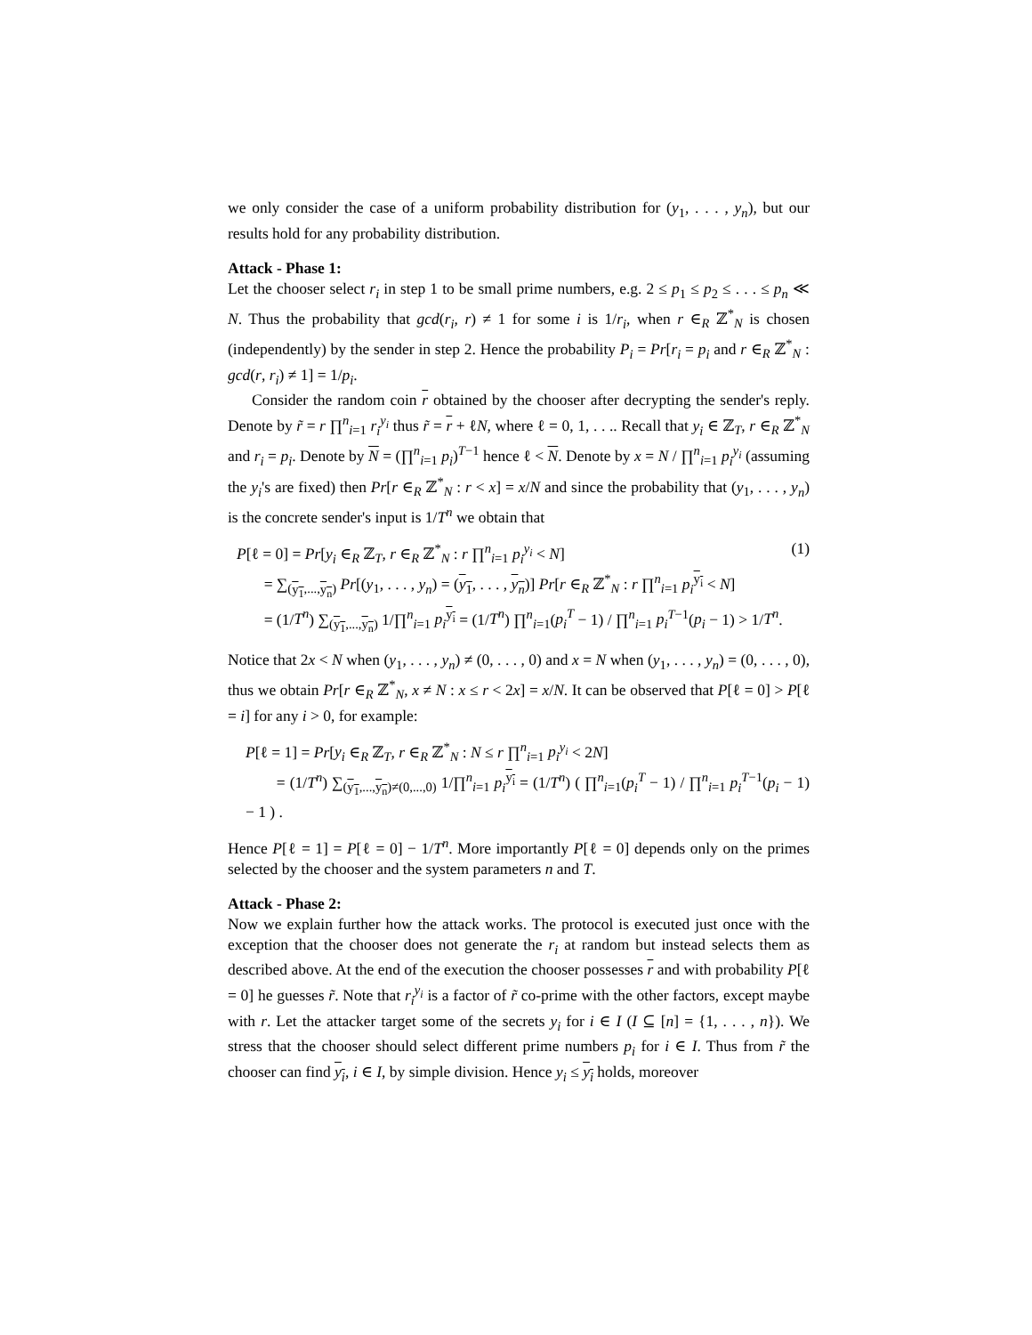we only consider the case of a uniform probability distribution for (y<sub>1</sub>, . . . , y<sub>n</sub>), but our results hold for any probability distribution.
Attack - Phase 1:
Let the chooser select r<sub>i</sub> in step 1 to be small prime numbers, e.g. 2 ≤ p<sub>1</sub> ≤ p<sub>2</sub> ≤ . . . ≤ p<sub>n</sub> ≪ N. Thus the probability that gcd(r<sub>i</sub>, r) ≠ 1 for some i is 1/r<sub>i</sub>, when r ∈<sub>R</sub> ℤ<sup>*</sup><sub>N</sub> is chosen (independently) by the sender in step 2. Hence the probability P<sub>i</sub> = Pr[r<sub>i</sub> = p<sub>i</sub> and r ∈<sub>R</sub> ℤ<sup>*</sup><sub>N</sub> : gcd(r, r<sub>i</sub>) ≠ 1] = 1/p<sub>i</sub>.
Consider the random coin r obtained by the chooser after decrypting the sender's reply. Denote by r̃ = r ∏<sup>n</sup><sub>i=1</sub> r<sub>i</sub><sup>y<sub>i</sub></sup> thus r̃ = r + ℓN, where ℓ = 0, 1, . . .. Recall that y<sub>i</sub> ∈ ℤ<sub>T</sub>, r ∈<sub>R</sub> ℤ<sup>*</sup><sub>N</sub> and r<sub>i</sub> = p<sub>i</sub>. Denote by N = (∏<sup>n</sup><sub>i=1</sub> p<sub>i</sub>)<sup>T−1</sup> hence ℓ < N. Denote by x = N / ∏<sup>n</sup><sub>i=1</sub> p<sub>i</sub><sup>y<sub>i</sub></sup> (assuming the y<sub>i</sub>'s are fixed) then Pr[r ∈<sub>R</sub> ℤ<sup>*</sup><sub>N</sub> : r < x] = x/N and since the probability that (y<sub>1</sub>, . . . , y<sub>n</sub>) is the concrete sender's input is 1/T<sup>n</sup> we obtain that
P[ℓ = 0] = Pr[y<sub>i</sub> ∈<sub>R</sub> ℤ<sub>T</sub>, r ∈<sub>R</sub> ℤ<sup>*</sup><sub>N</sub> : r ∏<sup>n</sup><sub>i=1</sub> p<sub>i</sub><sup>y<sub>i</sub></sup> < N]
= ∑<sub>(y<sub>1</sub>,...,y<sub>n</sub>)</sub> Pr[(y<sub>1</sub>, . . . , y<sub>n</sub>) = (y<sub>1</sub>, . . . , y<sub>n</sub>)] Pr[r ∈<sub>R</sub> ℤ<sup>*</sup><sub>N</sub> : r ∏<sup>n</sup><sub>i=1</sub> p<sub>i</sub><sup>y<sub>i</sub></sup> < N]
= (1/T<sup>n</sup>) ∑<sub>(y<sub>1</sub>,...,y<sub>n</sub>)</sub> 1/∏<sup>n</sup><sub>i=1</sub> p<sub>i</sub><sup>y<sub>i</sub></sup> = (1/T<sup>n</sup>) ∏<sup>n</sup><sub>i=1</sub>(p<sub>i</sub><sup>T</sup> − 1) / ∏<sup>n</sup><sub>i=1</sub> p<sub>i</sub><sup>T−1</sup>(p<sub>i</sub> − 1) > 1/T<sup>n</sup>.
(1)
Notice that 2x < N when (y<sub>1</sub>, . . . , y<sub>n</sub>) ≠ (0, . . . , 0) and x = N when (y<sub>1</sub>, . . . , y<sub>n</sub>) = (0, . . . , 0), thus we obtain Pr[r ∈<sub>R</sub> ℤ<sup>*</sup><sub>N</sub>, x ≠ N : x ≤ r < 2x] = x/N. It can be observed that P[ℓ = 0] > P[ℓ = i] for any i > 0, for example:
P[ℓ = 1] = Pr[y<sub>i</sub> ∈<sub>R</sub> ℤ<sub>T</sub>, r ∈<sub>R</sub> ℤ<sup>*</sup><sub>N</sub> : N ≤ r ∏<sup>n</sup><sub>i=1</sub> p<sub>i</sub><sup>y<sub>i</sub></sup> < 2N]
= (1/T<sup>n</sup>) ∑<sub>(y<sub>1</sub>,...,y<sub>n</sub>)≠(0,...,0)</sub> 1/∏<sup>n</sup><sub>i=1</sub> p<sub>i</sub><sup>y<sub>i</sub></sup> = (1/T<sup>n</sup>) ( ∏<sup>n</sup><sub>i=1</sub>(p<sub>i</sub><sup>T</sup> − 1) / ∏<sup>n</sup><sub>i=1</sub> p<sub>i</sub><sup>T−1</sup>(p<sub>i</sub> − 1) − 1 ) .
Hence P[ℓ = 1] = P[ℓ = 0] − 1/T<sup>n</sup>. More importantly P[ℓ = 0] depends only on the primes selected by the chooser and the system parameters n and T.
Attack - Phase 2:
Now we explain further how the attack works. The protocol is executed just once with the exception that the chooser does not generate the r<sub>i</sub> at random but instead selects them as described above. At the end of the execution the chooser possesses r and with probability P[ℓ = 0] he guesses r̃. Note that r<sub>i</sub><sup>y<sub>i</sub></sup> is a factor of r̃ co-prime with the other factors, except maybe with r. Let the attacker target some of the secrets y<sub>i</sub> for i ∈ I (I ⊆ [n] = {1, . . . , n}). We stress that the chooser should select different prime numbers p<sub>i</sub> for i ∈ I. Thus from r̃ the chooser can find y<sub>i</sub>, i ∈ I, by simple division. Hence y<sub>i</sub> ≤ y<sub>i</sub> holds, moreover